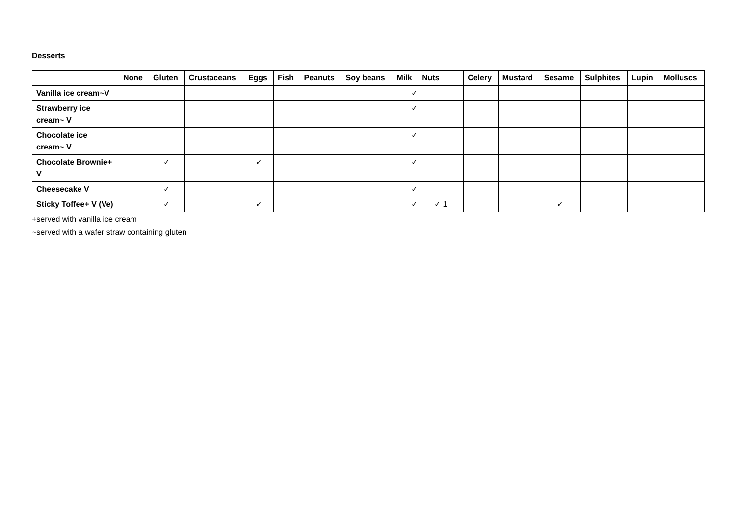Desserts
| | None | Gluten | Crustaceans | Eggs | Fish | Peanuts | Soy beans | Milk | Nuts | Celery | Mustard | Sesame | Sulphites | Lupin | Molluscs |
| --- | --- | --- | --- | --- | --- | --- | --- | --- | --- | --- | --- | --- | --- | --- | --- |
| Vanilla ice cream~V | | | | | | | | ✓ | | | | | | | |
| Strawberry ice cream~ V | | | | | | | | ✓ | | | | | | | |
| Chocolate ice cream~ V | | | | | | | | ✓ | | | | | | | |
| Chocolate Brownie+ V | | ✓ | | ✓ | | | | ✓ | | | | | | | |
| Cheesecake V | | ✓ | | | | | | ✓ | | | | | | | |
| Sticky Toffee+ V (Ve) | | ✓ | | ✓ | | | | ✓ | ✓ 1 | | | ✓ | | | |
+served with vanilla ice cream
~served with a wafer straw containing gluten